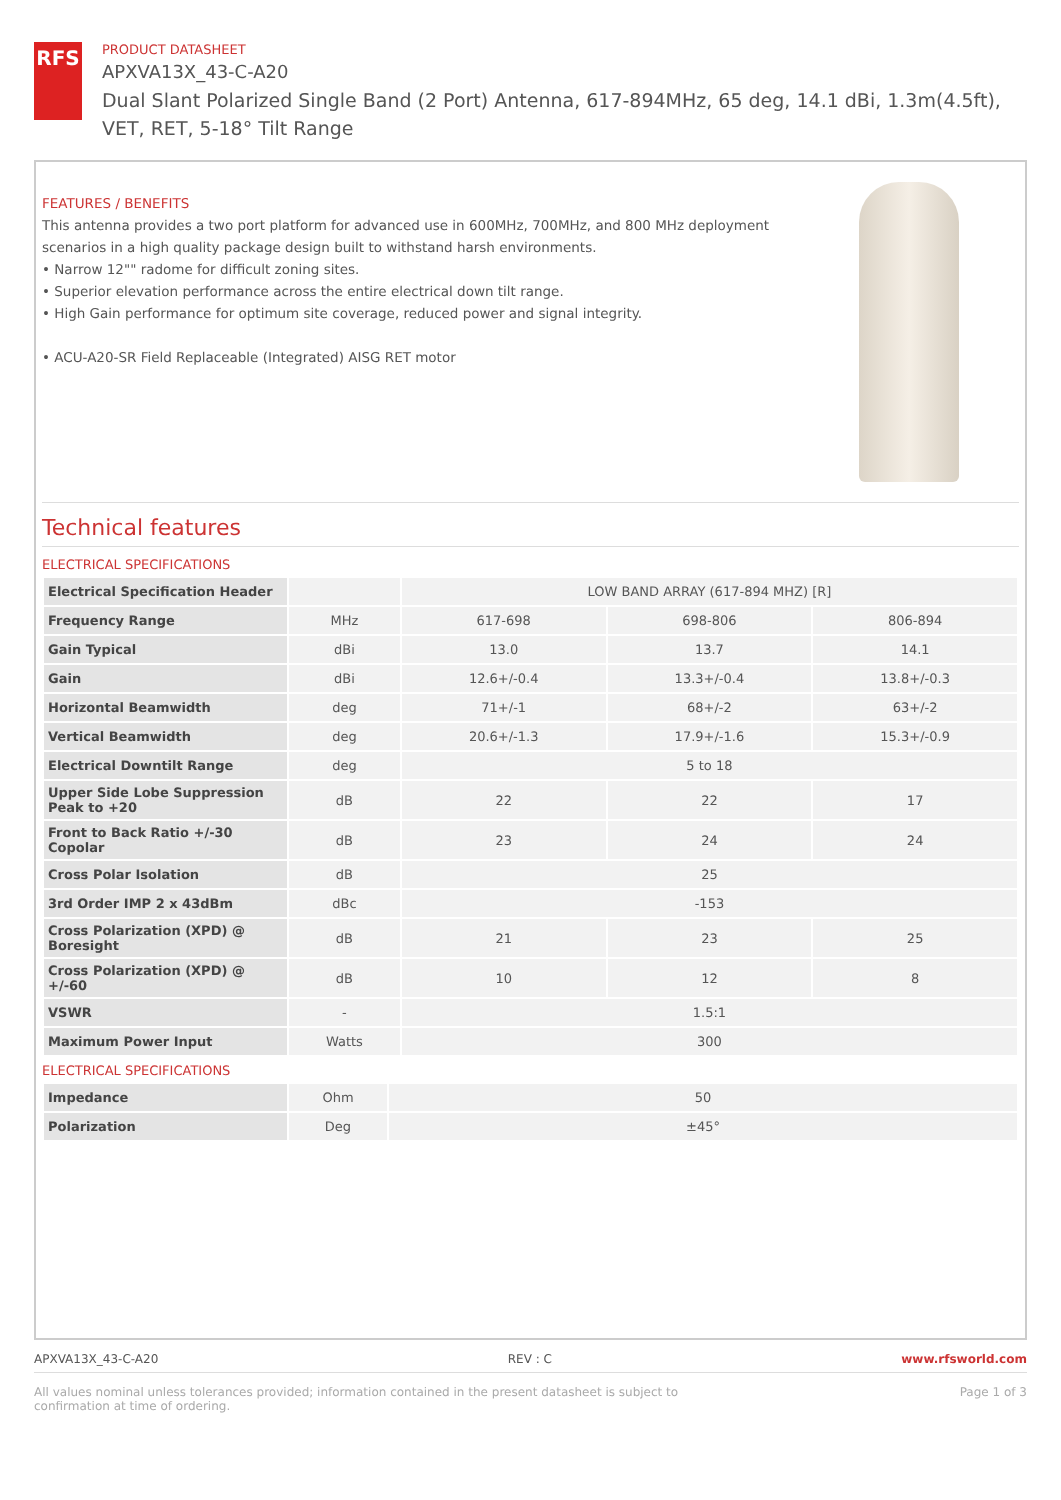RFS
PRODUCT DATASHEET
APXVA13X_43-C-A20
Dual Slant Polarized Single Band (2 Port) Antenna, 617-894MHz, 65 deg, 14.1 dBi, 1.3m(4.5ft), VET, RET, 5-18° Tilt Range
FEATURES / BENEFITS
This antenna provides a two port platform for advanced use in 600MHz, 700MHz, and 800 MHz deployment scenarios in a high quality package design built to withstand harsh environments.
• Narrow 12"" radome for difficult zoning sites.
• Superior elevation performance across the entire electrical down tilt range.
• High Gain performance for optimum site coverage, reduced power and signal integrity.
• ACU-A20-SR Field Replaceable (Integrated) AISG RET motor
Technical features
ELECTRICAL SPECIFICATIONS
| Electrical Specification Header | | LOW BAND ARRAY (617-894 MHZ) [R] | | |
| --- | --- | --- | --- | --- |
| Frequency Range | MHz | 617-698 | 698-806 | 806-894 |
| Gain Typical | dBi | 13.0 | 13.7 | 14.1 |
| Gain | dBi | 12.6+/-0.4 | 13.3+/-0.4 | 13.8+/-0.3 |
| Horizontal Beamwidth | deg | 71+/-1 | 68+/-2 | 63+/-2 |
| Vertical Beamwidth | deg | 20.6+/-1.3 | 17.9+/-1.6 | 15.3+/-0.9 |
| Electrical Downtilt Range | deg | 5 to 18 | | |
| Upper Side Lobe Suppression Peak to +20 | dB | 22 | 22 | 17 |
| Front to Back Ratio +/-30 Copolar | dB | 23 | 24 | 24 |
| Cross Polar Isolation | dB | 25 | | |
| 3rd Order IMP 2 x 43dBm | dBc | -153 | | |
| Cross Polarization (XPD) @ Boresight | dB | 21 | 23 | 25 |
| Cross Polarization (XPD) @ +/-60 | dB | 10 | 12 | 8 |
| VSWR | - | 1.5:1 | | |
| Maximum Power Input | Watts | 300 | | |
ELECTRICAL SPECIFICATIONS
| Impedance | Ohm | 50 |
| Polarization | Deg | ±45° |
APXVA13X_43-C-A20 REV : C www.rfsworld.com
All values nominal unless tolerances provided; information contained in the present datasheet is subject to confirmation at time of ordering. Page 1 of 3